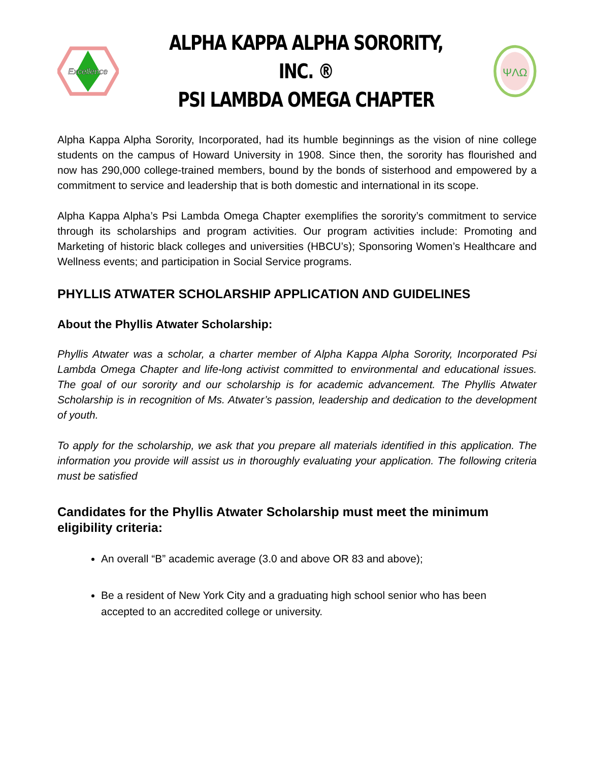Excellence
ALPHA KAPPA ALPHA SORORITY, INC. ®
PSI LAMBDA OMEGA CHAPTER
ΨΛΩ
Alpha Kappa Alpha Sorority, Incorporated, had its humble beginnings as the vision of nine college students on the campus of Howard University in 1908. Since then, the sorority has flourished and now has 290,000 college-trained members, bound by the bonds of sisterhood and empowered by a commitment to service and leadership that is both domestic and international in its scope.
Alpha Kappa Alpha’s Psi Lambda Omega Chapter exemplifies the sorority’s commitment to service through its scholarships and program activities. Our program activities include: Promoting and Marketing of historic black colleges and universities (HBCU’s); Sponsoring Women’s Healthcare and Wellness events; and participation in Social Service programs.
PHYLLIS ATWATER SCHOLARSHIP APPLICATION AND GUIDELINES
About the Phyllis Atwater Scholarship:
Phyllis Atwater was a scholar, a charter member of Alpha Kappa Alpha Sorority, Incorporated Psi Lambda Omega Chapter and life-long activist committed to environmental and educational issues. The goal of our sorority and our scholarship is for academic advancement. The Phyllis Atwater Scholarship is in recognition of Ms. Atwater’s passion, leadership and dedication to the development of youth.
To apply for the scholarship, we ask that you prepare all materials identified in this application. The information you provide will assist us in thoroughly evaluating your application. The following criteria must be satisfied
Candidates for the Phyllis Atwater Scholarship must meet the minimum eligibility criteria:
An overall “B” academic average (3.0 and above OR 83 and above);
Be a resident of New York City and a graduating high school senior who has been accepted to an accredited college or university.